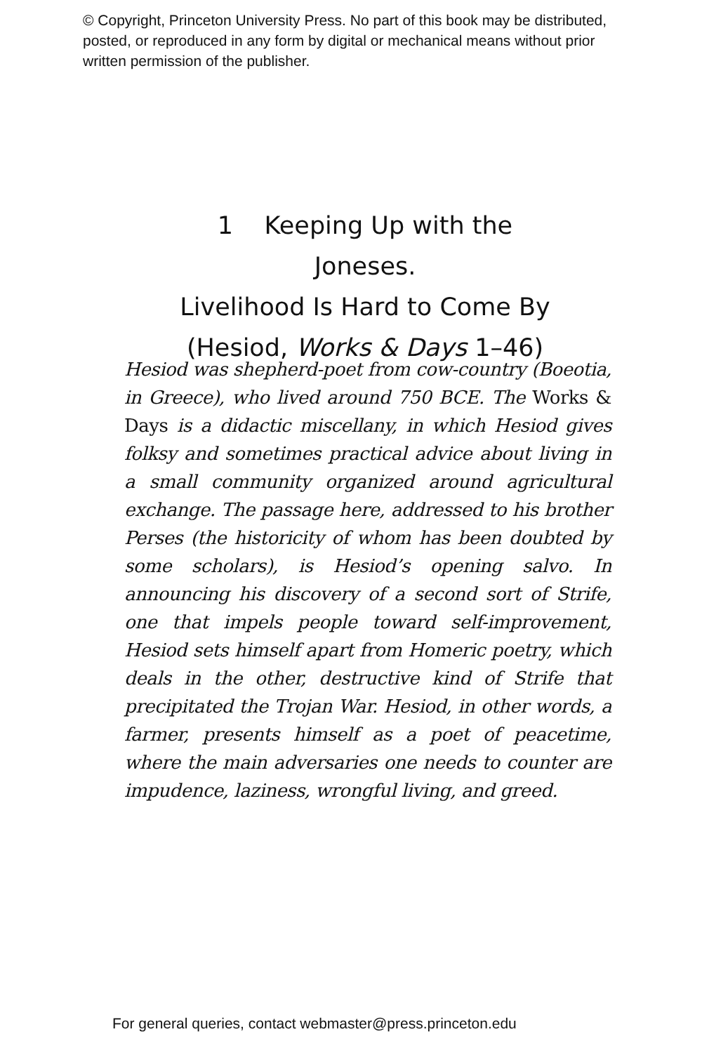© Copyright, Princeton University Press. No part of this book may be distributed, posted, or reproduced in any form by digital or mechanical means without prior written permission of the publisher.
1 Keeping Up with the Joneses.
Livelihood Is Hard to Come By
(Hesiod, Works & Days 1–46)
Hesiod was shepherd-poet from cow-country (Boeotia, in Greece), who lived around 750 BCE. The Works & Days is a didactic miscellany, in which Hesiod gives folksy and sometimes practical advice about living in a small community organized around agricultural exchange. The passage here, addressed to his brother Perses (the historicity of whom has been doubted by some scholars), is Hesiod’s opening salvo. In announcing his discovery of a second sort of Strife, one that impels people toward self-improvement, Hesiod sets himself apart from Homeric poetry, which deals in the other, destructive kind of Strife that precipitated the Trojan War. Hesiod, in other words, a farmer, presents himself as a poet of peacetime, where the main adversaries one needs to counter are impudence, laziness, wrongful living, and greed.
For general queries, contact webmaster@press.princeton.edu